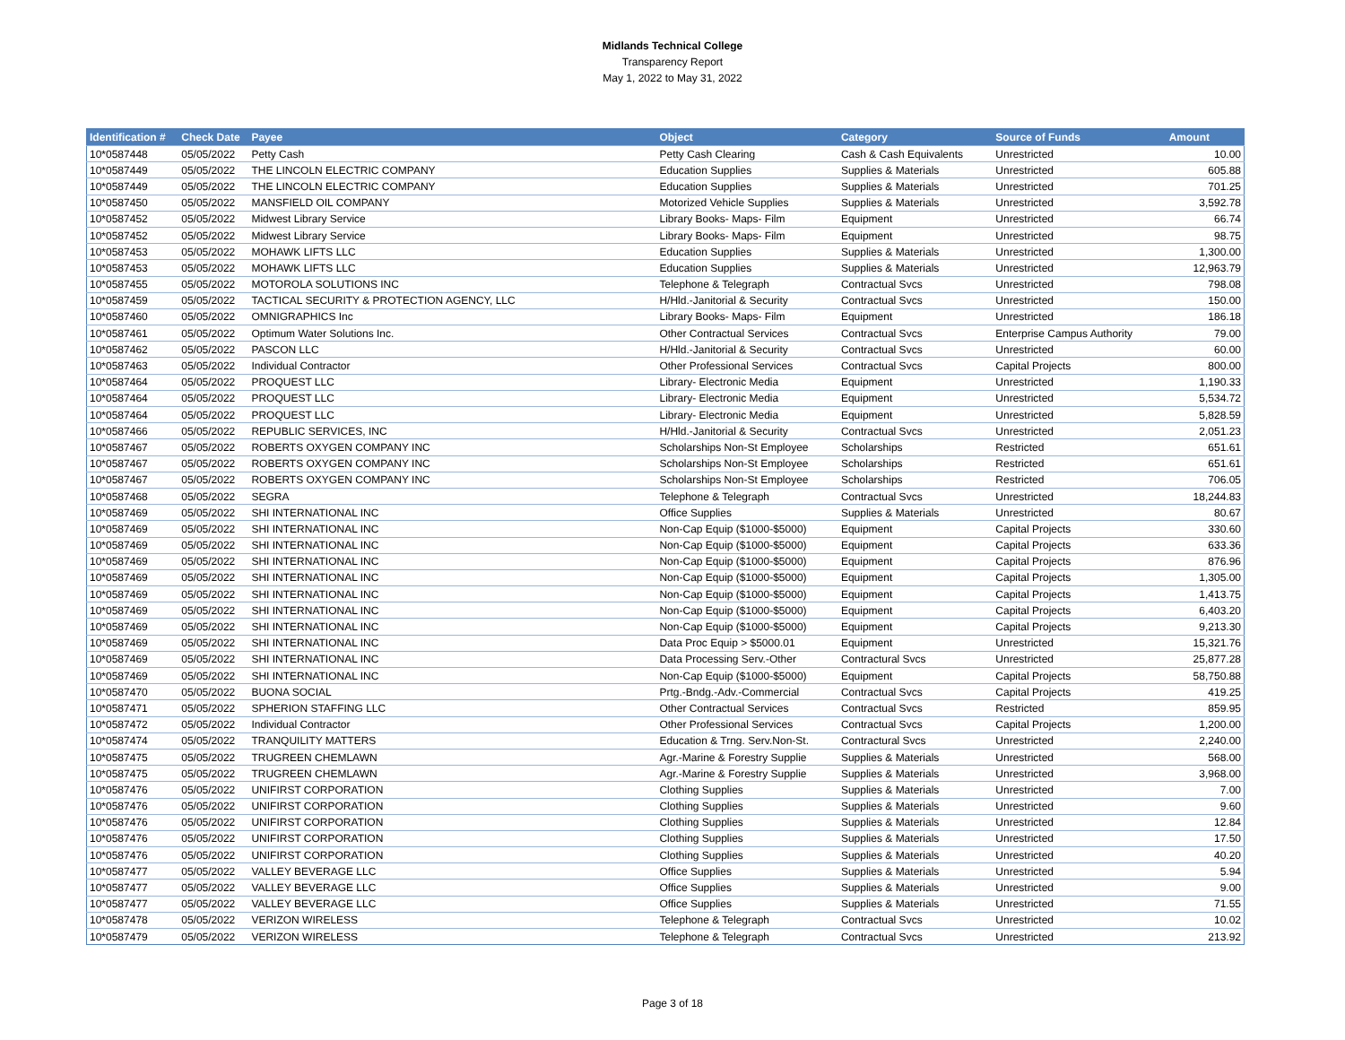Midlands Technical College
Transparency Report
May 1, 2022 to May 31, 2022
| Identification # | Check Date | Payee | Object | Category | Source of Funds | Amount |
| --- | --- | --- | --- | --- | --- | --- |
| 10*0587448 | 05/05/2022 | Petty Cash | Petty Cash Clearing | Cash & Cash Equivalents | Unrestricted | 10.00 |
| 10*0587449 | 05/05/2022 | THE LINCOLN ELECTRIC COMPANY | Education Supplies | Supplies & Materials | Unrestricted | 605.88 |
| 10*0587449 | 05/05/2022 | THE LINCOLN ELECTRIC COMPANY | Education Supplies | Supplies & Materials | Unrestricted | 701.25 |
| 10*0587450 | 05/05/2022 | MANSFIELD OIL COMPANY | Motorized Vehicle Supplies | Supplies & Materials | Unrestricted | 3,592.78 |
| 10*0587452 | 05/05/2022 | Midwest Library Service | Library Books- Maps- Film | Equipment | Unrestricted | 66.74 |
| 10*0587452 | 05/05/2022 | Midwest Library Service | Library Books- Maps- Film | Equipment | Unrestricted | 98.75 |
| 10*0587453 | 05/05/2022 | MOHAWK LIFTS LLC | Education Supplies | Supplies & Materials | Unrestricted | 1,300.00 |
| 10*0587453 | 05/05/2022 | MOHAWK LIFTS LLC | Education Supplies | Supplies & Materials | Unrestricted | 12,963.79 |
| 10*0587455 | 05/05/2022 | MOTOROLA SOLUTIONS INC | Telephone & Telegraph | Contractual Svcs | Unrestricted | 798.08 |
| 10*0587459 | 05/05/2022 | TACTICAL SECURITY & PROTECTION AGENCY, LLC | H/Hld.-Janitorial & Security | Contractual Svcs | Unrestricted | 150.00 |
| 10*0587460 | 05/05/2022 | OMNIGRAPHICS Inc | Library Books- Maps- Film | Equipment | Unrestricted | 186.18 |
| 10*0587461 | 05/05/2022 | Optimum Water Solutions Inc. | Other Contractual Services | Contractual Svcs | Enterprise Campus Authority | 79.00 |
| 10*0587462 | 05/05/2022 | PASCON LLC | H/Hld.-Janitorial & Security | Contractual Svcs | Unrestricted | 60.00 |
| 10*0587463 | 05/05/2022 | Individual Contractor | Other Professional Services | Contractual Svcs | Capital Projects | 800.00 |
| 10*0587464 | 05/05/2022 | PROQUEST LLC | Library- Electronic Media | Equipment | Unrestricted | 1,190.33 |
| 10*0587464 | 05/05/2022 | PROQUEST LLC | Library- Electronic Media | Equipment | Unrestricted | 5,534.72 |
| 10*0587464 | 05/05/2022 | PROQUEST LLC | Library- Electronic Media | Equipment | Unrestricted | 5,828.59 |
| 10*0587466 | 05/05/2022 | REPUBLIC SERVICES, INC | H/Hld.-Janitorial & Security | Contractual Svcs | Unrestricted | 2,051.23 |
| 10*0587467 | 05/05/2022 | ROBERTS OXYGEN COMPANY INC | Scholarships Non-St Employee | Scholarships | Restricted | 651.61 |
| 10*0587467 | 05/05/2022 | ROBERTS OXYGEN COMPANY INC | Scholarships Non-St Employee | Scholarships | Restricted | 651.61 |
| 10*0587467 | 05/05/2022 | ROBERTS OXYGEN COMPANY INC | Scholarships Non-St Employee | Scholarships | Restricted | 706.05 |
| 10*0587468 | 05/05/2022 | SEGRA | Telephone & Telegraph | Contractual Svcs | Unrestricted | 18,244.83 |
| 10*0587469 | 05/05/2022 | SHI INTERNATIONAL INC | Office Supplies | Supplies & Materials | Unrestricted | 80.67 |
| 10*0587469 | 05/05/2022 | SHI INTERNATIONAL INC | Non-Cap Equip ($1000-$5000) | Equipment | Capital Projects | 330.60 |
| 10*0587469 | 05/05/2022 | SHI INTERNATIONAL INC | Non-Cap Equip ($1000-$5000) | Equipment | Capital Projects | 633.36 |
| 10*0587469 | 05/05/2022 | SHI INTERNATIONAL INC | Non-Cap Equip ($1000-$5000) | Equipment | Capital Projects | 876.96 |
| 10*0587469 | 05/05/2022 | SHI INTERNATIONAL INC | Non-Cap Equip ($1000-$5000) | Equipment | Capital Projects | 1,305.00 |
| 10*0587469 | 05/05/2022 | SHI INTERNATIONAL INC | Non-Cap Equip ($1000-$5000) | Equipment | Capital Projects | 1,413.75 |
| 10*0587469 | 05/05/2022 | SHI INTERNATIONAL INC | Non-Cap Equip ($1000-$5000) | Equipment | Capital Projects | 6,403.20 |
| 10*0587469 | 05/05/2022 | SHI INTERNATIONAL INC | Non-Cap Equip ($1000-$5000) | Equipment | Capital Projects | 9,213.30 |
| 10*0587469 | 05/05/2022 | SHI INTERNATIONAL INC | Data Proc Equip > $5000.01 | Equipment | Unrestricted | 15,321.76 |
| 10*0587469 | 05/05/2022 | SHI INTERNATIONAL INC | Data Processing Serv.-Other | Contractural Svcs | Unrestricted | 25,877.28 |
| 10*0587469 | 05/05/2022 | SHI INTERNATIONAL INC | Non-Cap Equip ($1000-$5000) | Equipment | Capital Projects | 58,750.88 |
| 10*0587470 | 05/05/2022 | BUONA SOCIAL | Prtg.-Bndg.-Adv.-Commercial | Contractual Svcs | Capital Projects | 419.25 |
| 10*0587471 | 05/05/2022 | SPHERION STAFFING LLC | Other Contractual Services | Contractual Svcs | Restricted | 859.95 |
| 10*0587472 | 05/05/2022 | Individual Contractor | Other Professional Services | Contractual Svcs | Capital Projects | 1,200.00 |
| 10*0587474 | 05/05/2022 | TRANQUILITY MATTERS | Education & Trng. Serv.Non-St. | Contractural Svcs | Unrestricted | 2,240.00 |
| 10*0587475 | 05/05/2022 | TRUGREEN CHEMLAWN | Agr.-Marine & Forestry Supplie | Supplies & Materials | Unrestricted | 568.00 |
| 10*0587475 | 05/05/2022 | TRUGREEN CHEMLAWN | Agr.-Marine & Forestry Supplie | Supplies & Materials | Unrestricted | 3,968.00 |
| 10*0587476 | 05/05/2022 | UNIFIRST CORPORATION | Clothing Supplies | Supplies & Materials | Unrestricted | 7.00 |
| 10*0587476 | 05/05/2022 | UNIFIRST CORPORATION | Clothing Supplies | Supplies & Materials | Unrestricted | 9.60 |
| 10*0587476 | 05/05/2022 | UNIFIRST CORPORATION | Clothing Supplies | Supplies & Materials | Unrestricted | 12.84 |
| 10*0587476 | 05/05/2022 | UNIFIRST CORPORATION | Clothing Supplies | Supplies & Materials | Unrestricted | 17.50 |
| 10*0587476 | 05/05/2022 | UNIFIRST CORPORATION | Clothing Supplies | Supplies & Materials | Unrestricted | 40.20 |
| 10*0587477 | 05/05/2022 | VALLEY BEVERAGE LLC | Office Supplies | Supplies & Materials | Unrestricted | 5.94 |
| 10*0587477 | 05/05/2022 | VALLEY BEVERAGE LLC | Office Supplies | Supplies & Materials | Unrestricted | 9.00 |
| 10*0587477 | 05/05/2022 | VALLEY BEVERAGE LLC | Office Supplies | Supplies & Materials | Unrestricted | 71.55 |
| 10*0587478 | 05/05/2022 | VERIZON WIRELESS | Telephone & Telegraph | Contractual Svcs | Unrestricted | 10.02 |
| 10*0587479 | 05/05/2022 | VERIZON WIRELESS | Telephone & Telegraph | Contractual Svcs | Unrestricted | 213.92 |
Page 3 of 18